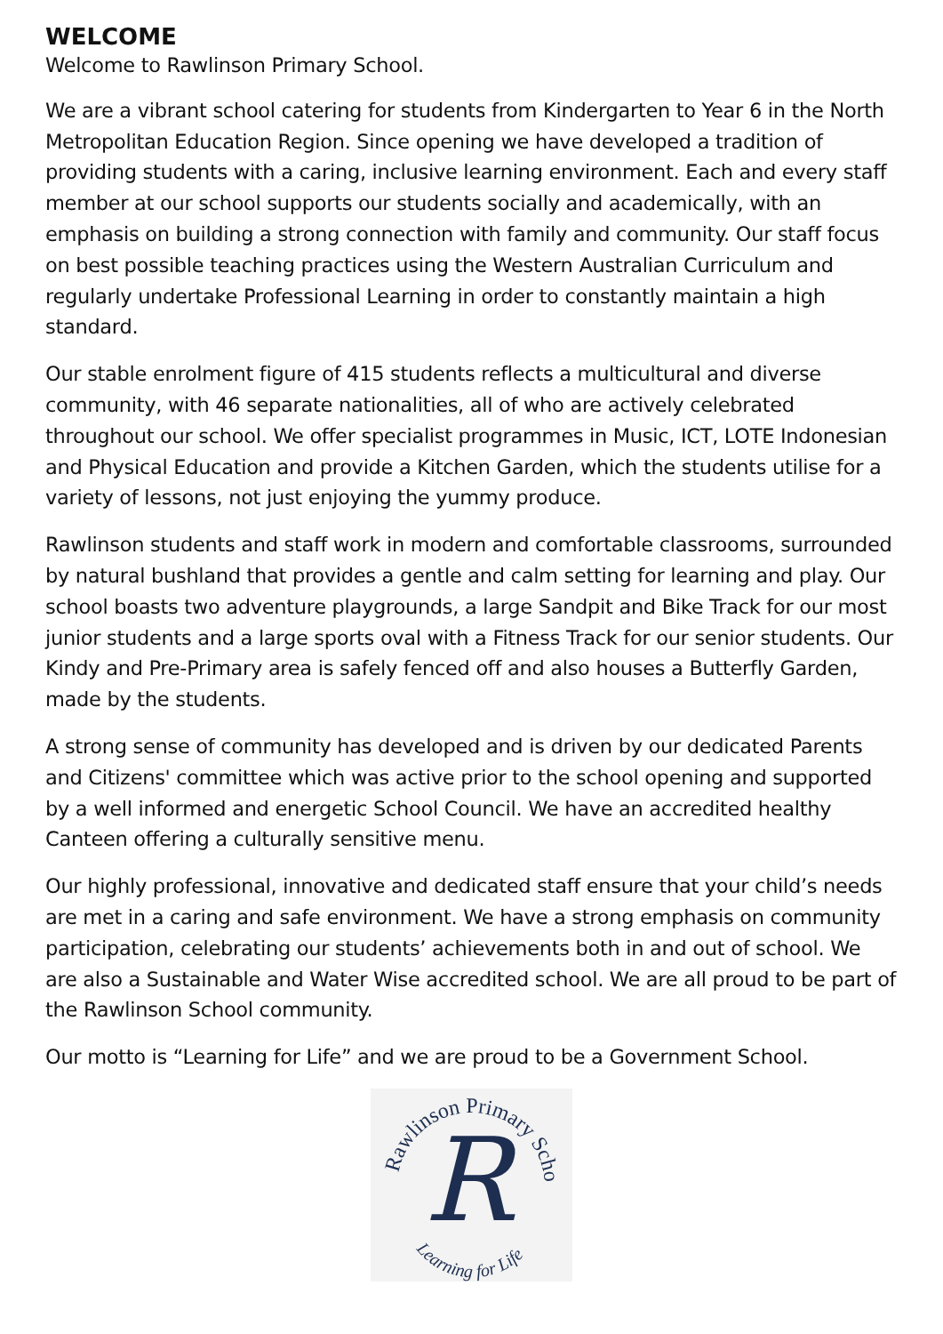WELCOME
Welcome to Rawlinson Primary School.
We are a vibrant school catering for students from Kindergarten to Year 6 in the North Metropolitan Education Region. Since opening we have developed a tradition of providing students with a caring, inclusive learning environment. Each and every staff member at our school supports our students socially and academically, with an emphasis on building a strong connection with family and community. Our staff focus on best possible teaching practices using the Western Australian Curriculum and regularly undertake Professional Learning in order to constantly maintain a high standard.
Our stable enrolment figure of 415 students reflects a multicultural and diverse community, with 46 separate nationalities, all of who are actively celebrated throughout our school. We offer specialist programmes in Music, ICT, LOTE Indonesian and Physical Education and provide a Kitchen Garden, which the students utilise for a variety of lessons, not just enjoying the yummy produce.
Rawlinson students and staff work in modern and comfortable classrooms, surrounded by natural bushland that provides a gentle and calm setting for learning and play. Our school boasts two adventure playgrounds, a large Sandpit and Bike Track for our most junior students and a large sports oval with a Fitness Track for our senior students. Our Kindy and Pre-Primary area is safely fenced off and also houses a Butterfly Garden, made by the students.
A strong sense of community has developed and is driven by our dedicated Parents and Citizens' committee which was active prior to the school opening and supported by a well informed and energetic School Council. We have an accredited healthy Canteen offering a culturally sensitive menu.
Our highly professional, innovative and dedicated staff ensure that your child’s needs are met in a caring and safe environment. We have a strong emphasis on community participation, celebrating our students’ achievements both in and out of school. We are also a Sustainable and Water Wise accredited school. We are all proud to be part of the Rawlinson School community.
Our motto is “Learning for Life” and we are proud to be a Government School.
Rawlinson Primary School
R
Learning for Life